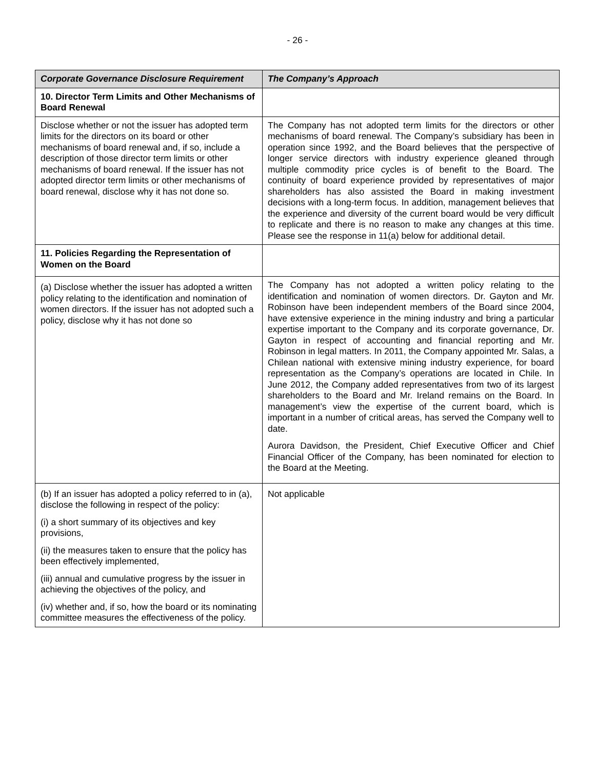- 26 -
| Corporate Governance Disclosure Requirement | The Company’s Approach |
| --- | --- |
| 10. Director Term Limits and Other Mechanisms of Board Renewal | |
| Disclose whether or not the issuer has adopted term limits for the directors on its board or other mechanisms of board renewal and, if so, include a description of those director term limits or other mechanisms of board renewal. If the issuer has not adopted director term limits or other mechanisms of board renewal, disclose why it has not done so. | The Company has not adopted term limits for the directors or other mechanisms of board renewal. The Company’s subsidiary has been in operation since 1992, and the Board believes that the perspective of longer service directors with industry experience gleaned through multiple commodity price cycles is of benefit to the Board. The continuity of board experience provided by representatives of major shareholders has also assisted the Board in making investment decisions with a long-term focus. In addition, management believes that the experience and diversity of the current board would be very difficult to replicate and there is no reason to make any changes at this time. Please see the response in 11(a) below for additional detail. |
| 11. Policies Regarding the Representation of Women on the Board | |
| (a) Disclose whether the issuer has adopted a written policy relating to the identification and nomination of women directors. If the issuer has not adopted such a policy, disclose why it has not done so | The Company has not adopted a written policy relating to the identification and nomination of women directors. Dr. Gayton and Mr. Robinson have been independent members of the Board since 2004, have extensive experience in the mining industry and bring a particular expertise important to the Company and its corporate governance, Dr. Gayton in respect of accounting and financial reporting and Mr. Robinson in legal matters. In 2011, the Company appointed Mr. Salas, a Chilean national with extensive mining industry experience, for board representation as the Company’s operations are located in Chile. In June 2012, the Company added representatives from two of its largest shareholders to the Board and Mr. Ireland remains on the Board. In management’s view the expertise of the current board, which is important in a number of critical areas, has served the Company well to date. Aurora Davidson, the President, Chief Executive Officer and Chief Financial Officer of the Company, has been nominated for election to the Board at the Meeting. |
| (b) If an issuer has adopted a policy referred to in (a), disclose the following in respect of the policy: (i) a short summary of its objectives and key provisions, (ii) the measures taken to ensure that the policy has been effectively implemented, (iii) annual and cumulative progress by the issuer in achieving the objectives of the policy, and (iv) whether and, if so, how the board or its nominating committee measures the effectiveness of the policy. | Not applicable |